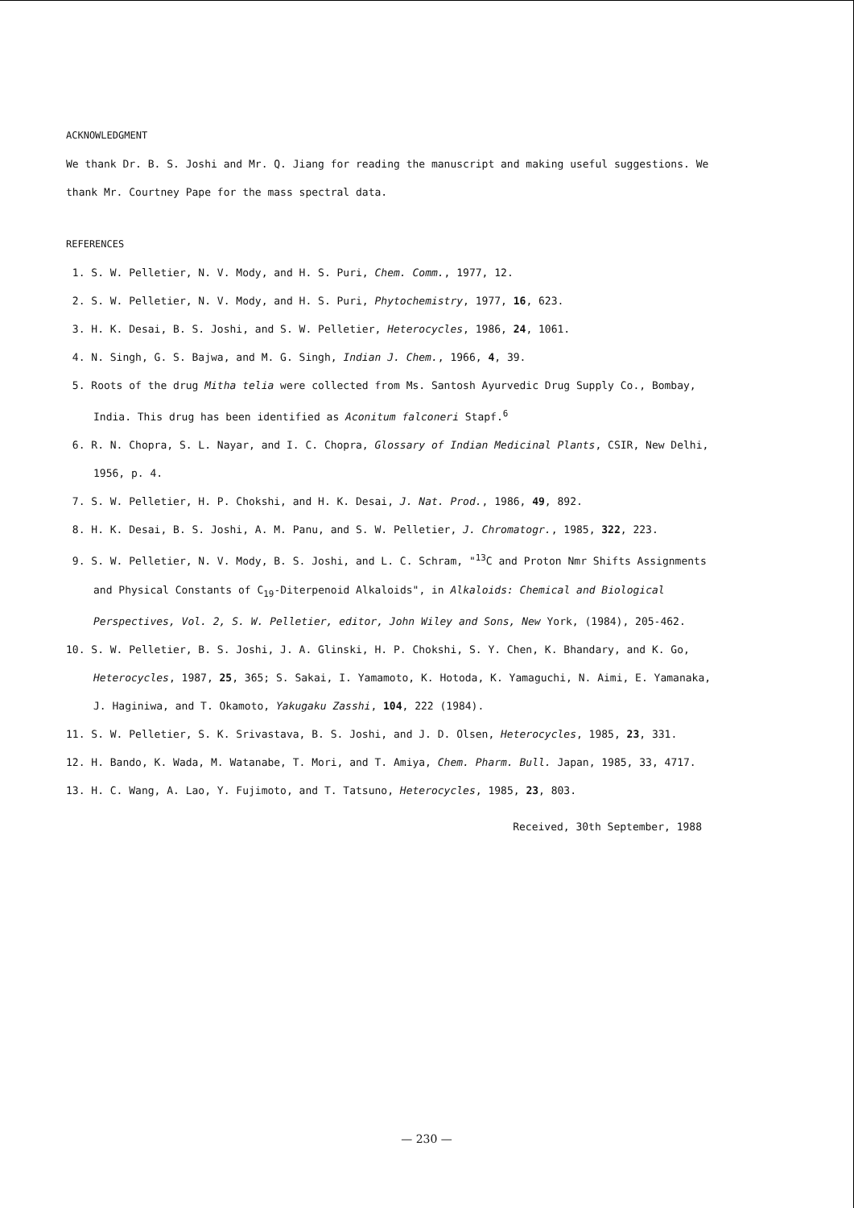ACKNOWLEDGMENT
We thank Dr. B. S. Joshi and Mr. Q. Jiang for reading the manuscript and making useful suggestions. We thank Mr. Courtney Pape for the mass spectral data.
REFERENCES
1. S. W. Pelletier, N. V. Mody, and H. S. Puri, Chem. Comm., 1977, 12.
2. S. W. Pelletier, N. V. Mody, and H. S. Puri, Phytochemistry, 1977, 16, 623.
3. H. K. Desai, B. S. Joshi, and S. W. Pelletier, Heterocycles, 1986, 24, 1061.
4. N. Singh, G. S. Bajwa, and M. G. Singh, Indian J. Chem., 1966, 4, 39.
5. Roots of the drug Mitha telia were collected from Ms. Santosh Ayurvedic Drug Supply Co., Bombay, India. This drug has been identified as Aconitum falconeri Stapf.<sup>6</sup>
6. R. N. Chopra, S. L. Nayar, and I. C. Chopra, Glossary of Indian Medicinal Plants, CSIR, New Delhi, 1956, p. 4.
7. S. W. Pelletier, H. P. Chokshi, and H. K. Desai, J. Nat. Prod., 1986, 49, 892.
8. H. K. Desai, B. S. Joshi, A. M. Panu, and S. W. Pelletier, J. Chromatogr., 1985, 322, 223.
9. S. W. Pelletier, N. V. Mody, B. S. Joshi, and L. C. Schram, "<sup>13</sup>C and Proton Nmr Shifts Assignments and Physical Constants of C<sub>19</sub>-Diterpenoid Alkaloids", in Alkaloids: Chemical and Biological Perspectives, Vol. 2, S. W. Pelletier, editor, John Wiley and Sons, New York, (1984), 205-462.
10. S. W. Pelletier, B. S. Joshi, J. A. Glinski, H. P. Chokshi, S. Y. Chen, K. Bhandary, and K. Go, Heterocycles, 1987, 25, 365; S. Sakai, I. Yamamoto, K. Hotoda, K. Yamaguchi, N. Aimi, E. Yamanaka, J. Haginiwa, and T. Okamoto, Yakugaku Zasshi, 104, 222 (1984).
11. S. W. Pelletier, S. K. Srivastava, B. S. Joshi, and J. D. Olsen, Heterocycles, 1985, 23, 331.
12. H. Bando, K. Wada, M. Watanabe, T. Mori, and T. Amiya, Chem. Pharm. Bull. Japan, 1985, 33, 4717.
13. H. C. Wang, A. Lao, Y. Fujimoto, and T. Tatsuno, Heterocycles, 1985, 23, 803.
Received, 30th September, 1988
— 230 —